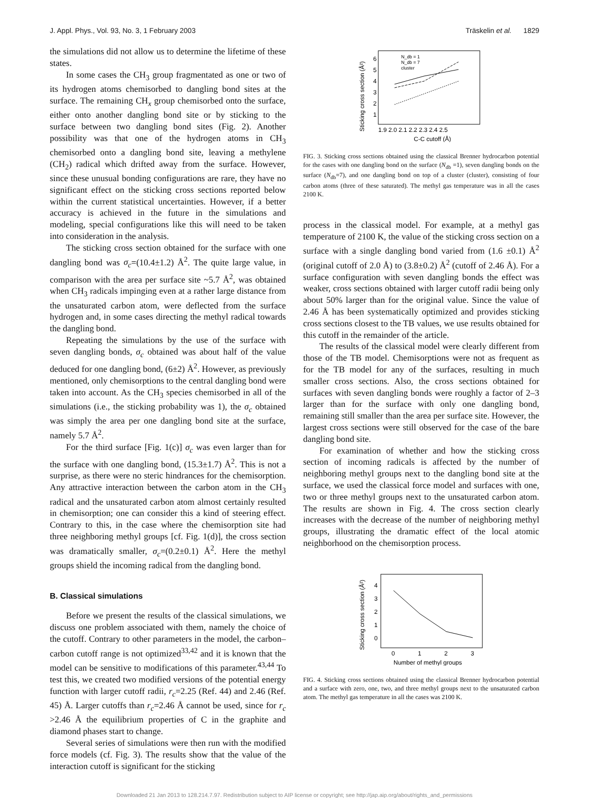J. Appl. Phys., Vol. 93, No. 3, 1 February 2003 Träskelin et al. 1829
the simulations did not allow us to determine the lifetime of these states.
In some cases the CH<sub>3</sub> group fragmentated as one or two of its hydrogen atoms chemisorbed to dangling bond sites at the surface. The remaining CH<sub>x</sub> group chemisorbed onto the surface, either onto another dangling bond site or by sticking to the surface between two dangling bond sites (Fig. 2). Another possibility was that one of the hydrogen atoms in CH<sub>3</sub> chemisorbed onto a dangling bond site, leaving a methylene (CH<sub>2</sub>) radical which drifted away from the surface. However, since these unusual bonding configurations are rare, they have no significant effect on the sticking cross sections reported below within the current statistical uncertainties. However, if a better accuracy is achieved in the future in the simulations and modeling, special configurations like this will need to be taken into consideration in the analysis.
The sticking cross section obtained for the surface with one dangling bond was σ<sub>c</sub>=(10.4±1.2) Å<sup>2</sup>. The quite large value, in comparison with the area per surface site ~5.7 Å<sup>2</sup>, was obtained when CH<sub>3</sub> radicals impinging even at a rather large distance from the unsaturated carbon atom, were deflected from the surface hydrogen and, in some cases directing the methyl radical towards the dangling bond.
Repeating the simulations by the use of the surface with seven dangling bonds, σ<sub>c</sub> obtained was about half of the value deduced for one dangling bond, (6±2) Å<sup>2</sup>. However, as previously mentioned, only chemisorptions to the central dangling bond were taken into account. As the CH<sub>3</sub> species chemisorbed in all of the simulations (i.e., the sticking probability was 1), the σ<sub>c</sub> obtained was simply the area per one dangling bond site at the surface, namely 5.7 Å<sup>2</sup>.
For the third surface [Fig. 1(c)] σ<sub>c</sub> was even larger than for the surface with one dangling bond, (15.3±1.7) Å<sup>2</sup>. This is not a surprise, as there were no steric hindrances for the chemisorption. Any attractive interaction between the carbon atom in the CH<sub>3</sub> radical and the unsaturated carbon atom almost certainly resulted in chemisorption; one can consider this a kind of steering effect. Contrary to this, in the case where the chemisorption site had three neighboring methyl groups [cf. Fig. 1(d)], the cross section was dramatically smaller, σ<sub>c</sub>=(0.2±0.1) Å<sup>2</sup>. Here the methyl groups shield the incoming radical from the dangling bond.
B. Classical simulations
Before we present the results of the classical simulations, we discuss one problem associated with them, namely the choice of the cutoff. Contrary to other parameters in the model, the carbon–carbon cutoff range is not optimized<sup>33,42</sup> and it is known that the model can be sensitive to modifications of this parameter.<sup>43,44</sup> To test this, we created two modified versions of the potential energy function with larger cutoff radii, r<sub>c</sub>=2.25 (Ref. 44) and 2.46 (Ref. 45) Å. Larger cutoffs than r<sub>c</sub>=2.46 Å cannot be used, since for r<sub>c</sub> >2.46 Å the equilibrium properties of C in the graphite and diamond phases start to change.
Several series of simulations were then run with the modified force models (cf. Fig. 3). The results show that the value of the interaction cutoff is significant for the sticking
Sticking cross section (Å²)
6
5
4
3
2
1
1.9 2.0 2.1 2.2 2.3 2.4 2.5
C-C cutoff (Å)
N_db = 1
N_db = 7
cluster
FIG. 3. Sticking cross sections obtained using the classical Brenner hydrocarbon potential for the cases with one dangling bond on the surface (N<sub>db</sub> =1), seven dangling bonds on the surface (N<sub>db</sub>=7), and one dangling bond on top of a cluster (cluster), consisting of four carbon atoms (three of these saturated). The methyl gas temperature was in all the cases 2100 K.
process in the classical model. For example, at a methyl gas temperature of 2100 K, the value of the sticking cross section on a surface with a single dangling bond varied from (1.6 ±0.1) Å<sup>2</sup> (original cutoff of 2.0 Å) to (3.8±0.2) Å<sup>2</sup> (cutoff of 2.46 Å). For a surface configuration with seven dangling bonds the effect was weaker, cross sections obtained with larger cutoff radii being only about 50% larger than for the original value. Since the value of 2.46 Å has been systematically optimized and provides sticking cross sections closest to the TB values, we use results obtained for this cutoff in the remainder of the article.
The results of the classical model were clearly different from those of the TB model. Chemisorptions were not as frequent as for the TB model for any of the surfaces, resulting in much smaller cross sections. Also, the cross sections obtained for surfaces with seven dangling bonds were roughly a factor of 2–3 larger than for the surface with only one dangling bond, remaining still smaller than the area per surface site. However, the largest cross sections were still observed for the case of the bare dangling bond site.
For examination of whether and how the sticking cross section of incoming radicals is affected by the number of neighboring methyl groups next to the dangling bond site at the surface, we used the classical force model and surfaces with one, two or three methyl groups next to the unsaturated carbon atom. The results are shown in Fig. 4. The cross section clearly increases with the decrease of the number of neighboring methyl groups, illustrating the dramatic effect of the local atomic neighborhood on the chemisorption process.
Sticking cross section (Å²)
4
3
2
1
0
0
1
2
3
Number of methyl groups
FIG. 4. Sticking cross sections obtained using the classical Brenner hydrocarbon potential and a surface with zero, one, two, and three methyl groups next to the unsaturated carbon atom. The methyl gas temperature in all the cases was 2100 K.
Downloaded 21 Jan 2013 to 128.214.7.97. Redistribution subject to AIP license or copyright; see http://jap.aip.org/about/rights_and_permissions